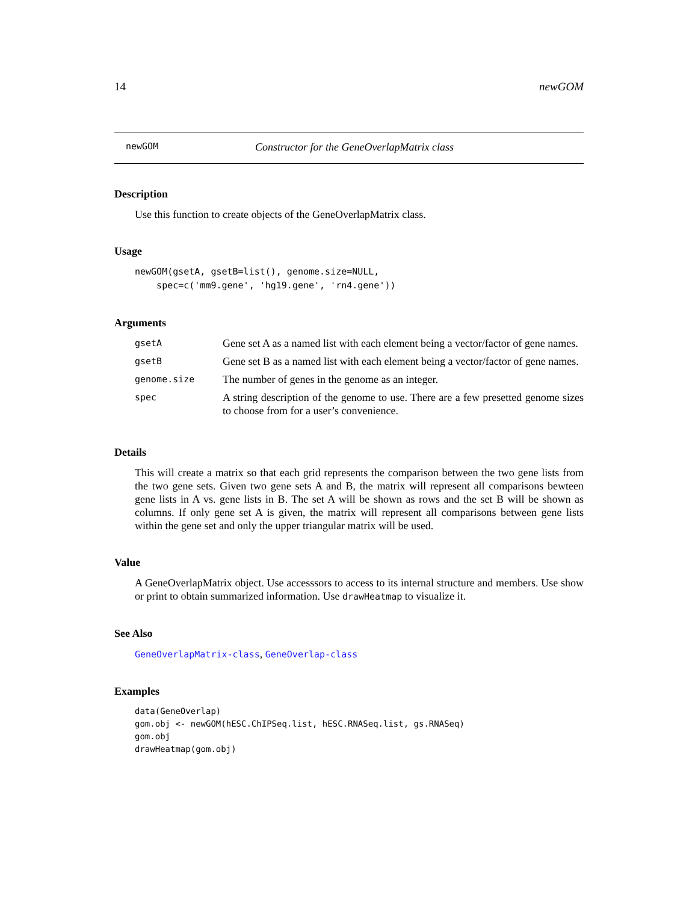14 newGOM
newGOM Constructor for the GeneOverlapMatrix class
Description
Use this function to create objects of the GeneOverlapMatrix class.
Usage
newGOM(gsetA, gsetB=list(), genome.size=NULL,
    spec=c('mm9.gene', 'hg19.gene', 'rn4.gene'))
Arguments
| gsetA | Gene set A as a named list with each element being a vector/factor of gene names. |
| gsetB | Gene set B as a named list with each element being a vector/factor of gene names. |
| genome.size | The number of genes in the genome as an integer. |
| spec | A string description of the genome to use. There are a few presetted genome sizes to choose from for a user’s convenience. |
Details
This will create a matrix so that each grid represents the comparison between the two gene lists from the two gene sets. Given two gene sets A and B, the matrix will represent all comparisons bewteen gene lists in A vs. gene lists in B. The set A will be shown as rows and the set B will be shown as columns. If only gene set A is given, the matrix will represent all comparisons between gene lists within the gene set and only the upper triangular matrix will be used.
Value
A GeneOverlapMatrix object. Use accesssors to access to its internal structure and members. Use show or print to obtain summarized information. Use drawHeatmap to visualize it.
See Also
GeneOverlapMatrix-class, GeneOverlap-class
Examples
data(GeneOverlap)
gom.obj <- newGOM(hESC.ChIPSeq.list, hESC.RNASeq.list, gs.RNASeq)
gom.obj
drawHeatmap(gom.obj)